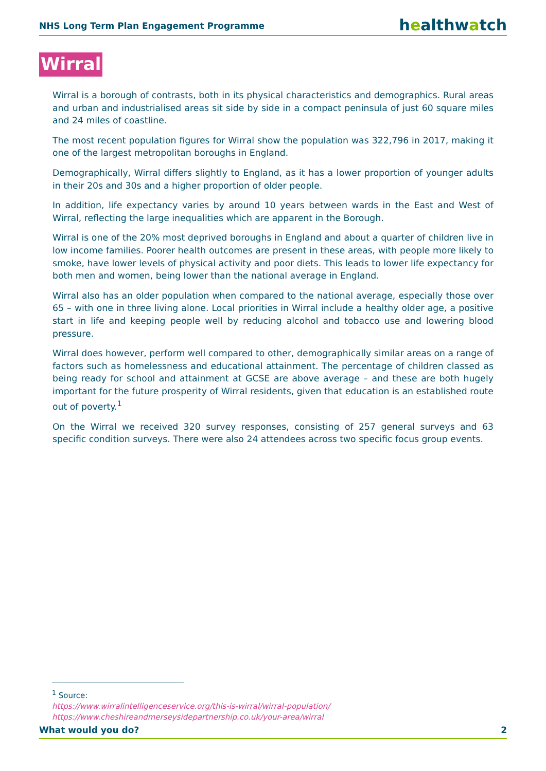NHS Long Term Plan Engagement Programme
healthwatch
Wirral
Wirral is a borough of contrasts, both in its physical characteristics and demographics. Rural areas and urban and industrialised areas sit side by side in a compact peninsula of just 60 square miles and 24 miles of coastline.
The most recent population figures for Wirral show the population was 322,796 in 2017, making it one of the largest metropolitan boroughs in England.
Demographically, Wirral differs slightly to England, as it has a lower proportion of younger adults in their 20s and 30s and a higher proportion of older people.
In addition, life expectancy varies by around 10 years between wards in the East and West of Wirral, reflecting the large inequalities which are apparent in the Borough.
Wirral is one of the 20% most deprived boroughs in England and about a quarter of children live in low income families. Poorer health outcomes are present in these areas, with people more likely to smoke, have lower levels of physical activity and poor diets. This leads to lower life expectancy for both men and women, being lower than the national average in England.
Wirral also has an older population when compared to the national average, especially those over 65 – with one in three living alone. Local priorities in Wirral include a healthy older age, a positive start in life and keeping people well by reducing alcohol and tobacco use and lowering blood pressure.
Wirral does however, perform well compared to other, demographically similar areas on a range of factors such as homelessness and educational attainment. The percentage of children classed as being ready for school and attainment at GCSE are above average – and these are both hugely important for the future prosperity of Wirral residents, given that education is an established route out of poverty.<sup>1</sup>
On the Wirral we received 320 survey responses, consisting of 257 general surveys and 63 specific condition surveys. There were also 24 attendees across two specific focus group events.
<sup>1</sup> Source:
https://www.wirralintelligenceservice.org/this-is-wirral/wirral-population/
https://www.cheshireandmerseysidepartnership.co.uk/your-area/wirral
What would you do? 2